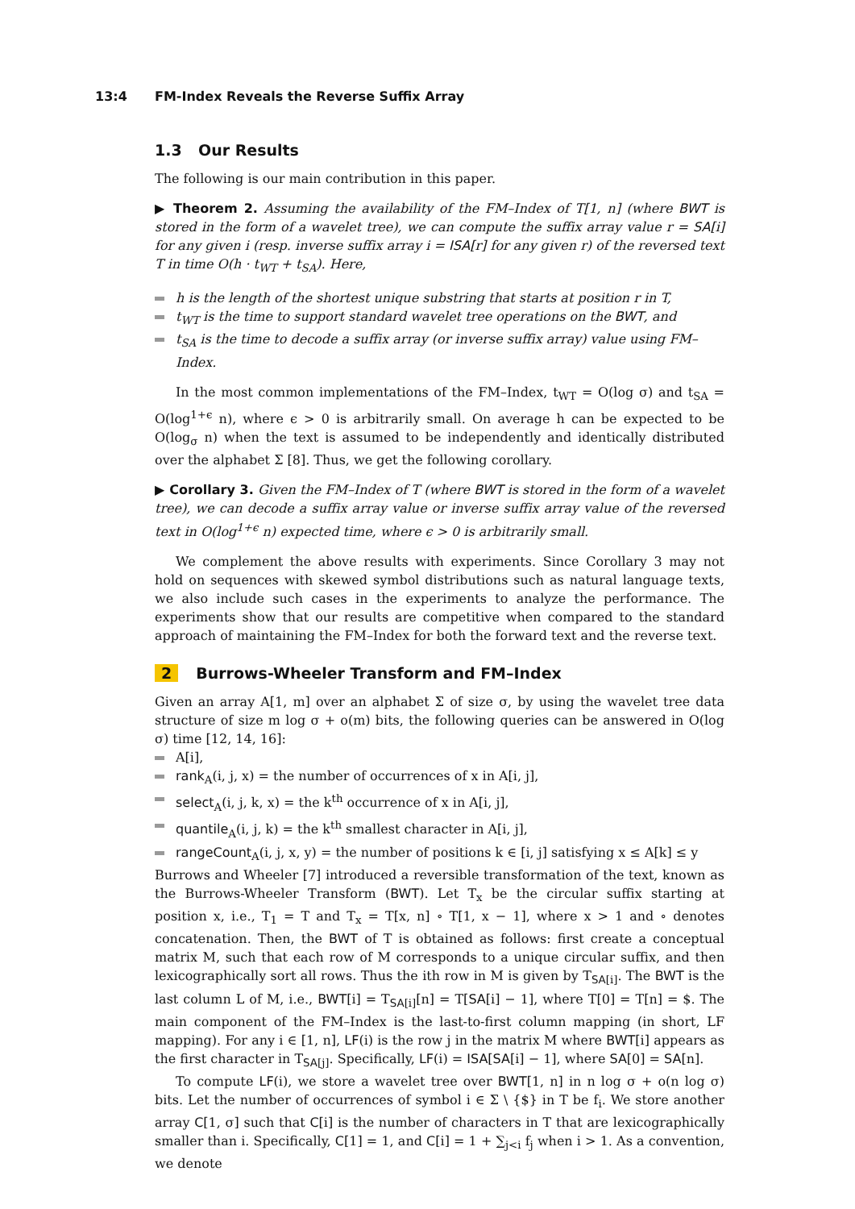13:4 FM-Index Reveals the Reverse Suffix Array
1.3 Our Results
The following is our main contribution in this paper.
▶ Theorem 2. Assuming the availability of the FM–Index of T[1, n] (where BWT is stored in the form of a wavelet tree), we can compute the suffix array value r = SA[i] for any given i (resp. inverse suffix array i = ISA[r] for any given r) of the reversed text T in time O(h · t<sub>WT</sub> + t<sub>SA</sub>). Here,
h is the length of the shortest unique substring that starts at position r in T,
t<sub>WT</sub> is the time to support standard wavelet tree operations on the BWT, and
t<sub>SA</sub> is the time to decode a suffix array (or inverse suffix array) value using FM–Index.
In the most common implementations of the FM–Index, t<sub>WT</sub> = O(log σ) and t<sub>SA</sub> = O(log<sup>1+ϵ</sup> n), where ϵ > 0 is arbitrarily small. On average h can be expected to be O(log<sub>σ</sub> n) when the text is assumed to be independently and identically distributed over the alphabet Σ [8]. Thus, we get the following corollary.
▶ Corollary 3. Given the FM–Index of T (where BWT is stored in the form of a wavelet tree), we can decode a suffix array value or inverse suffix array value of the reversed text in O(log<sup>1+ϵ</sup> n) expected time, where ϵ > 0 is arbitrarily small.
We complement the above results with experiments. Since Corollary 3 may not hold on sequences with skewed symbol distributions such as natural language texts, we also include such cases in the experiments to analyze the performance. The experiments show that our results are competitive when compared to the standard approach of maintaining the FM–Index for both the forward text and the reverse text.
2 Burrows-Wheeler Transform and FM–Index
Given an array A[1, m] over an alphabet Σ of size σ, by using the wavelet tree data structure of size m log σ + o(m) bits, the following queries can be answered in O(log σ) time [12, 14, 16]:
A[i],
rank<sub>A</sub>(i, j, x) = the number of occurrences of x in A[i, j],
select<sub>A</sub>(i, j, k, x) = the k<sup>th</sup> occurrence of x in A[i, j],
quantile<sub>A</sub>(i, j, k) = the k<sup>th</sup> smallest character in A[i, j],
rangeCount<sub>A</sub>(i, j, x, y) = the number of positions k ∈ [i, j] satisfying x ≤ A[k] ≤ y
Burrows and Wheeler [7] introduced a reversible transformation of the text, known as the Burrows-Wheeler Transform (BWT). Let T<sub>x</sub> be the circular suffix starting at position x, i.e., T<sub>1</sub> = T and T<sub>x</sub> = T[x, n] ∘ T[1, x − 1], where x > 1 and ∘ denotes concatenation. Then, the BWT of T is obtained as follows: first create a conceptual matrix M, such that each row of M corresponds to a unique circular suffix, and then lexicographically sort all rows. Thus the ith row in M is given by T<sub>SA[i]</sub>. The BWT is the last column L of M, i.e., BWT[i] = T<sub>SA[i]</sub>[n] = T[SA[i] − 1], where T[0] = T[n] = $. The main component of the FM–Index is the last-to-first column mapping (in short, LF mapping). For any i ∈ [1, n], LF(i) is the row j in the matrix M where BWT[i] appears as the first character in T<sub>SA[j]</sub>. Specifically, LF(i) = ISA[SA[i] − 1], where SA[0] = SA[n].
To compute LF(i), we store a wavelet tree over BWT[1, n] in n log σ + o(n log σ) bits. Let the number of occurrences of symbol i ∈ Σ \ {$} in T be f<sub>i</sub>. We store another array C[1, σ] such that C[i] is the number of characters in T that are lexicographically smaller than i. Specifically, C[1] = 1, and C[i] = 1 + ∑<sub>j<i</sub> f<sub>j</sub> when i > 1. As a convention, we denote